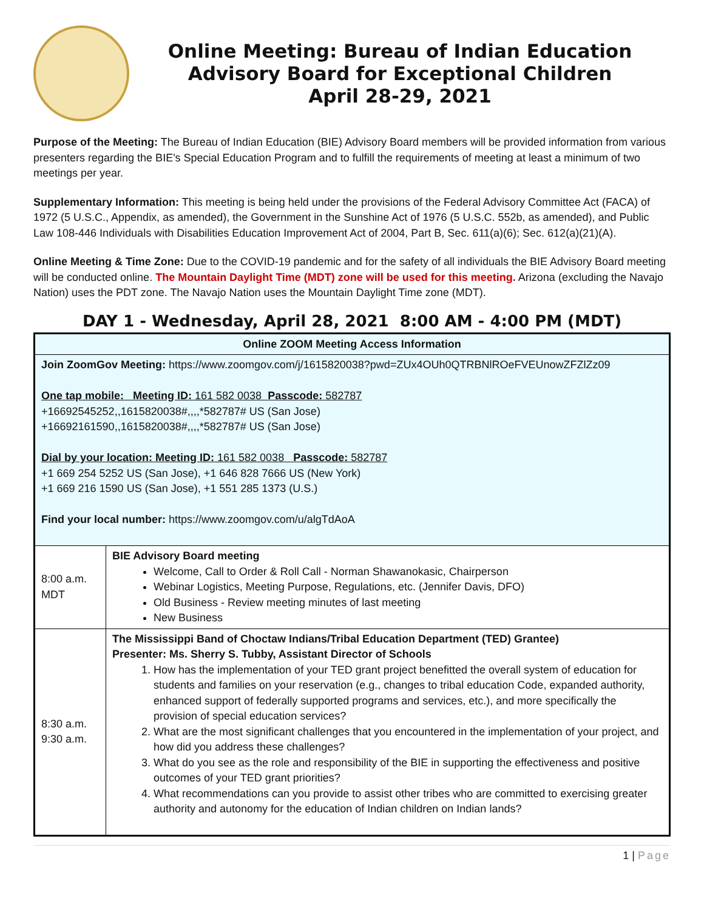Online Meeting: Bureau of Indian Education
Advisory Board for Exceptional Children
April 28-29, 2021
Purpose of the Meeting: The Bureau of Indian Education (BIE) Advisory Board members will be provided information from various presenters regarding the BIE's Special Education Program and to fulfill the requirements of meeting at least a minimum of two meetings per year.
Supplementary Information: This meeting is being held under the provisions of the Federal Advisory Committee Act (FACA) of 1972 (5 U.S.C., Appendix, as amended), the Government in the Sunshine Act of 1976 (5 U.S.C. 552b, as amended), and Public Law 108-446 Individuals with Disabilities Education Improvement Act of 2004, Part B, Sec. 611(a)(6); Sec. 612(a)(21)(A).
Online Meeting & Time Zone: Due to the COVID-19 pandemic and for the safety of all individuals the BIE Advisory Board meeting will be conducted online. The Mountain Daylight Time (MDT) zone will be used for this meeting. Arizona (excluding the Navajo Nation) uses the PDT zone. The Navajo Nation uses the Mountain Daylight Time zone (MDT).
DAY 1 - Wednesday, April 28, 2021 8:00 AM - 4:00 PM (MDT)
| Online ZOOM Meeting Access Information | |
| --- | --- |
| Join ZoomGov Meeting: https://www.zoomgov.com/j/1615820038?pwd=ZUx4OUh0QTRBNlROeFVEUnowZFZlZz09 One tap mobile: Meeting ID: 161 582 0038 Passcode: 582787 +16692545252,,1615820038#,,,,*582787# US (San Jose) +16692161590,,1615820038#,,,,*582787# US (San Jose) Dial by your location: Meeting ID: 161 582 0038 Passcode: 582787 +1 669 254 5252 US (San Jose), +1 646 828 7666 US (New York) +1 669 216 1590 US (San Jose), +1 551 285 1373 (U.S.) Find your local number: https://www.zoomgov.com/u/algTdAoA | |
| 8:00 a.m. MDT | BIE Advisory Board meeting Welcome, Call to Order & Roll Call - Norman Shawanokasic, Chairperson Webinar Logistics, Meeting Purpose, Regulations, etc. (Jennifer Davis, DFO) Old Business - Review meeting minutes of last meeting New Business |
| 8:30 a.m. 9:30 a.m. | The Mississippi Band of Choctaw Indians/Tribal Education Department (TED) Grantee) Presenter: Ms. Sherry S. Tubby, Assistant Director of Schools 1. How has the implementation of your TED grant project benefitted the overall system of education for students and families on your reservation (e.g., changes to tribal education Code, expanded authority, enhanced support of federally supported programs and services, etc.), and more specifically the provision of special education services? 2. What are the most significant challenges that you encountered in the implementation of your project, and how did you address these challenges? 3. What do you see as the role and responsibility of the BIE in supporting the effectiveness and positive outcomes of your TED grant priorities? 4. What recommendations can you provide to assist other tribes who are committed to exercising greater authority and autonomy for the education of Indian children on Indian lands? |
1 | Page